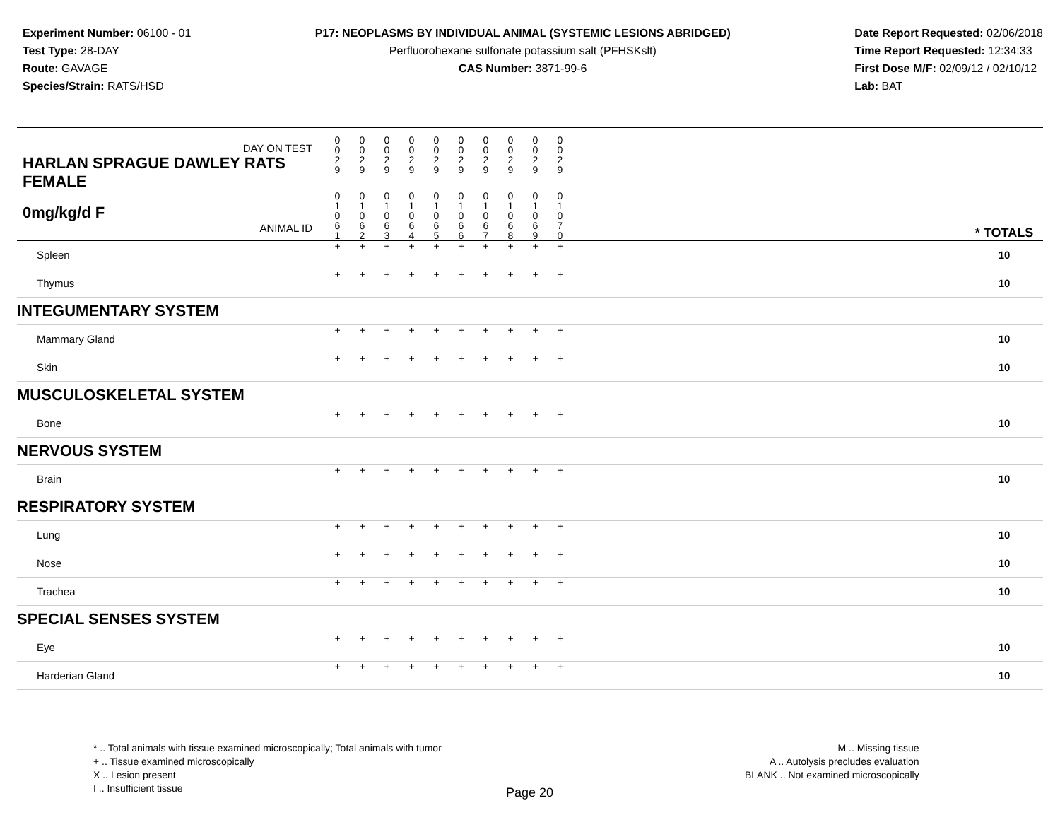Experiment Number: 06100 - 01
Test Type: 28-DAY
Route: GAVAGE
Species/Strain: RATS/HSD
P17: NEOPLASMS BY INDIVIDUAL ANIMAL (SYSTEMIC LESIONS ABRIDGED)
Perfluorohexane sulfonate potassium salt (PFHSKslt)
CAS Number: 3871-99-6
Date Report Requested: 02/06/2018
Time Report Requested: 12:34:33
First Dose M/F: 02/09/12 / 02/10/12
Lab: BAT
| DAY ON TEST HARLAN SPRAGUE DAWLEY RATS FEMALE | 0 0 2 9 | 0 0 2 9 | 0 0 2 9 | 0 0 2 9 | 0 0 2 9 | 0 0 2 9 | 0 0 2 9 | 0 0 2 9 | 0 0 2 9 | 0 0 2 9 | | |
| 0mg/kg/d F ANIMAL ID | 0 1 0 6 1 | 0 1 0 6 2 | 0 1 0 6 3 | 0 1 0 6 4 | 0 1 0 6 5 | 0 1 0 6 6 | 0 1 0 6 7 | 0 1 0 6 8 | 0 1 0 6 9 | 0 1 0 7 0 | | * TOTALS |
| Spleen | + | + | + | + | + | + | + | + | + | + | | 10 |
| Thymus | + | + | + | + | + | + | + | + | + | + | | 10 |
| INTEGUMENTARY SYSTEM | | | | | | | | | | | | |
| Mammary Gland | + | + | + | + | + | + | + | + | + | + | | 10 |
| Skin | + | + | + | + | + | + | + | + | + | + | | 10 |
| MUSCULOSKELETAL SYSTEM | | | | | | | | | | | | |
| Bone | + | + | + | + | + | + | + | + | + | + | | 10 |
| NERVOUS SYSTEM | | | | | | | | | | | | |
| Brain | + | + | + | + | + | + | + | + | + | + | | 10 |
| RESPIRATORY SYSTEM | | | | | | | | | | | | |
| Lung | + | + | + | + | + | + | + | + | + | + | | 10 |
| Nose | + | + | + | + | + | + | + | + | + | + | | 10 |
| Trachea | + | + | + | + | + | + | + | + | + | + | | 10 |
| SPECIAL SENSES SYSTEM | | | | | | | | | | | | |
| Eye | + | + | + | + | + | + | + | + | + | + | | 10 |
| Harderian Gland | + | + | + | + | + | + | + | + | + | + | | 10 |
* .. Total animals with tissue examined microscopically; Total animals with tumor
+ .. Tissue examined microscopically
X .. Lesion present
I .. Insufficient tissue
Page 20
M .. Missing tissue
A .. Autolysis precludes evaluation
BLANK .. Not examined microscopically